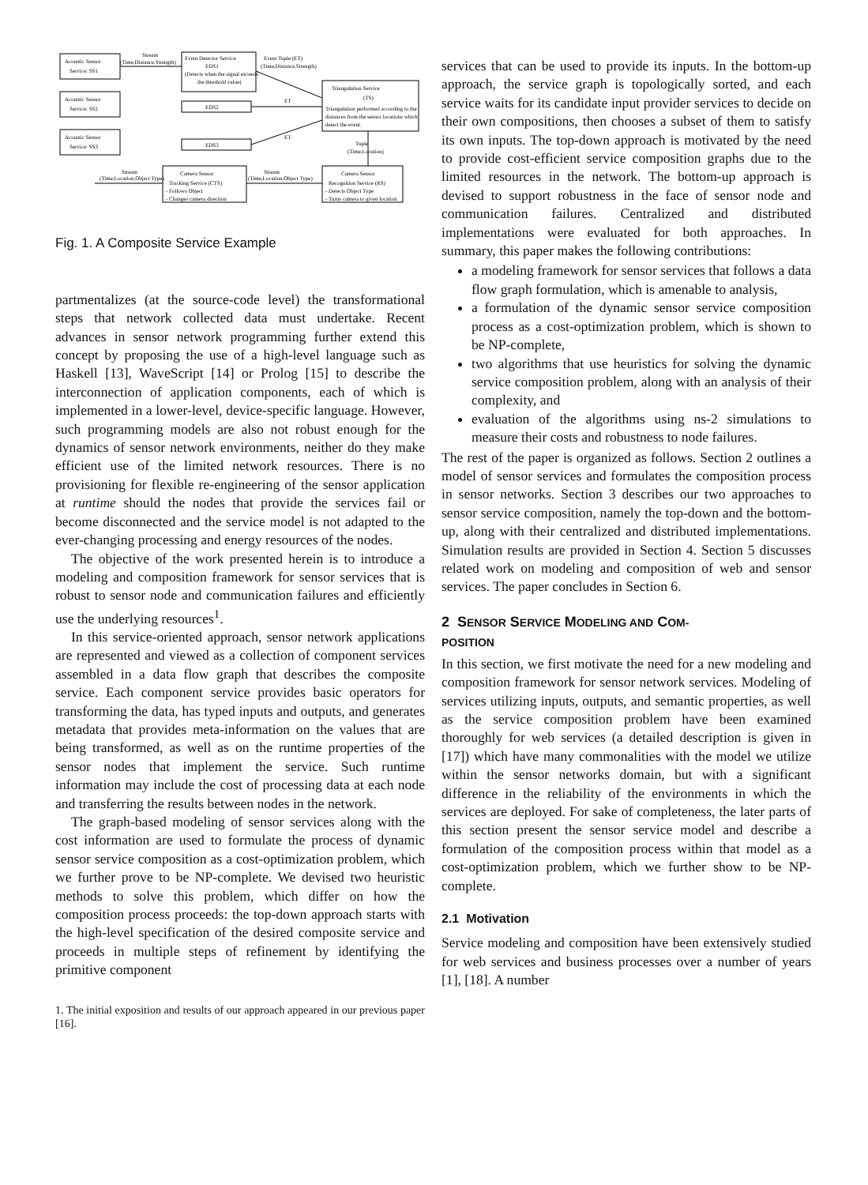Acoustic Sensor
Service: SS1
Acoustic Sensor
Service: SS2
Acoustic Sensor
Service: SS3
Stream
(Time,Distance,Strength)
Event Detector Service
EDS1
(Detects when the signal exceeds
the threshold value)
Event Tuple (ET)
(Time,Distance,Strength)
EDS2
EDS3
ET
ET
Triangulation Service
(TS)
Triangulation performed according to the
distances from the sensor locations which
detect the event.
Tuple
(Time,Location)
Camera Sensor
Recognition Service (RS)
- Detects Object Type
- Turns camera to given location
Camera Sensor
Tracking Service (CTS)
- Follows Object
- Changes camera direction
Stream
(Time,Location,Object Type)
Stream
(Time,Location,Object Type)
Fig. 1. A Composite Service Example
partmentalizes (at the source-code level) the transformational steps that network collected data must undertake. Recent advances in sensor network programming further extend this concept by proposing the use of a high-level language such as Haskell [13], WaveScript [14] or Prolog [15] to describe the interconnection of application components, each of which is implemented in a lower-level, device-specific language. However, such programming models are also not robust enough for the dynamics of sensor network environments, neither do they make efficient use of the limited network resources. There is no provisioning for flexible re-engineering of the sensor application at runtime should the nodes that provide the services fail or become disconnected and the service model is not adapted to the ever-changing processing and energy resources of the nodes.
The objective of the work presented herein is to introduce a modeling and composition framework for sensor services that is robust to sensor node and communication failures and efficiently use the underlying resources<sup>1</sup>.
In this service-oriented approach, sensor network applications are represented and viewed as a collection of component services assembled in a data flow graph that describes the composite service. Each component service provides basic operators for transforming the data, has typed inputs and outputs, and generates metadata that provides meta-information on the values that are being transformed, as well as on the runtime properties of the sensor nodes that implement the service. Such runtime information may include the cost of processing data at each node and transferring the results between nodes in the network.
The graph-based modeling of sensor services along with the cost information are used to formulate the process of dynamic sensor service composition as a cost-optimization problem, which we further prove to be NP-complete. We devised two heuristic methods to solve this problem, which differ on how the composition process proceeds: the top-down approach starts with the high-level specification of the desired composite service and proceeds in multiple steps of refinement by identifying the primitive component
1. The initial exposition and results of our approach appeared in our previous paper [16].
services that can be used to provide its inputs. In the bottom-up approach, the service graph is topologically sorted, and each service waits for its candidate input provider services to decide on their own compositions, then chooses a subset of them to satisfy its own inputs. The top-down approach is motivated by the need to provide cost-efficient service composition graphs due to the limited resources in the network. The bottom-up approach is devised to support robustness in the face of sensor node and communication failures. Centralized and distributed implementations were evaluated for both approaches. In summary, this paper makes the following contributions:
a modeling framework for sensor services that follows a data flow graph formulation, which is amenable to analysis,
a formulation of the dynamic sensor service composition process as a cost-optimization problem, which is shown to be NP-complete,
two algorithms that use heuristics for solving the dynamic service composition problem, along with an analysis of their complexity, and
evaluation of the algorithms using ns-2 simulations to measure their costs and robustness to node failures.
The rest of the paper is organized as follows. Section 2 outlines a model of sensor services and formulates the composition process in sensor networks. Section 3 describes our two approaches to sensor service composition, namely the top-down and the bottom-up, along with their centralized and distributed implementations. Simulation results are provided in Section 4. Section 5 discusses related work on modeling and composition of web and sensor services. The paper concludes in Section 6.
2 SENSOR SERVICE MODELING AND COM-
POSITION
In this section, we first motivate the need for a new modeling and composition framework for sensor network services. Modeling of services utilizing inputs, outputs, and semantic properties, as well as the service composition problem have been examined thoroughly for web services (a detailed description is given in [17]) which have many commonalities with the model we utilize within the sensor networks domain, but with a significant difference in the reliability of the environments in which the services are deployed. For sake of completeness, the later parts of this section present the sensor service model and describe a formulation of the composition process within that model as a cost-optimization problem, which we further show to be NP-complete.
2.1 Motivation
Service modeling and composition have been extensively studied for web services and business processes over a number of years [1], [18]. A number